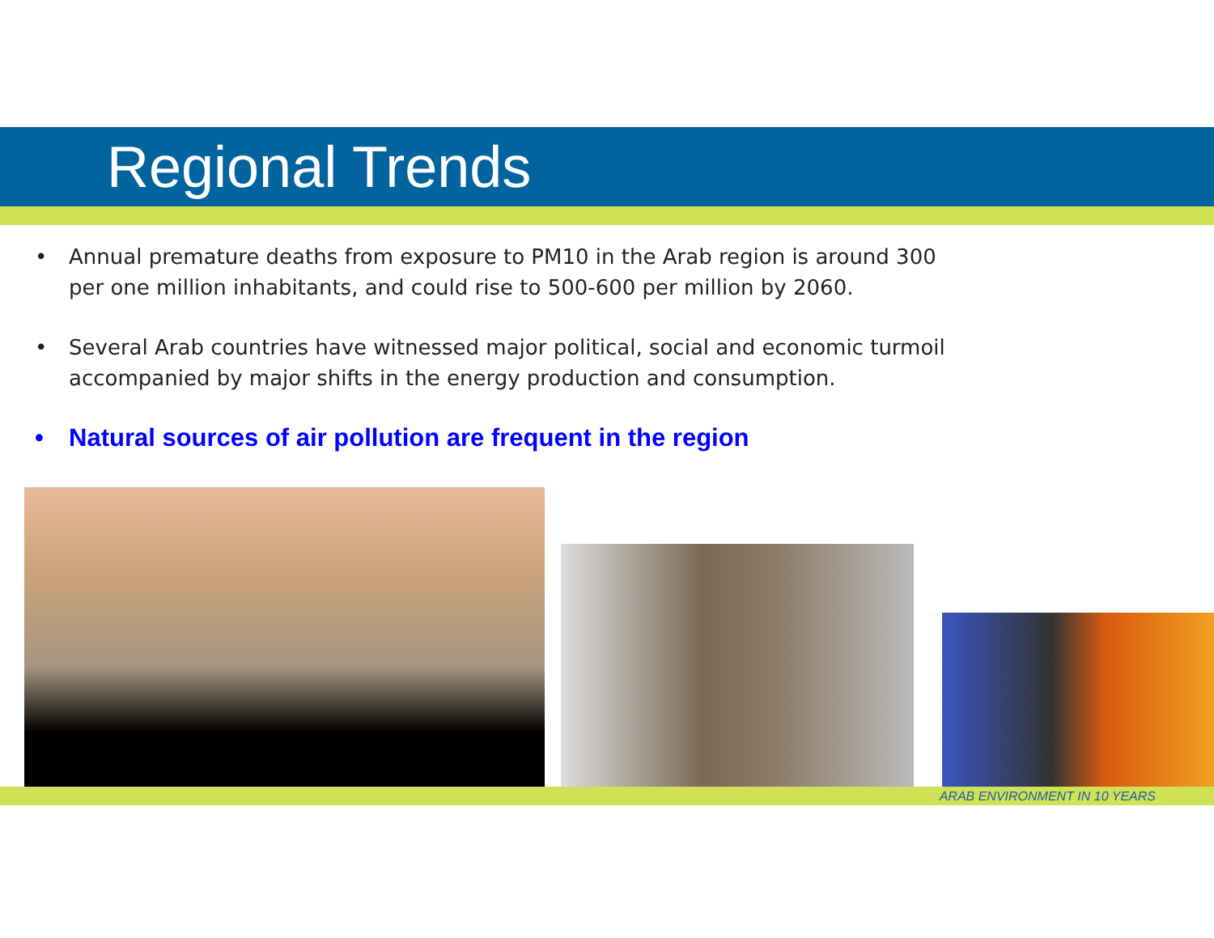Regional Trends
• Annual premature deaths from exposure to PM10 in the Arab region is around 300 per one million inhabitants, and could rise to 500-600 per million by 2060.
• Several Arab countries have witnessed major political, social and economic turmoil accompanied by major shifts in the energy production and consumption.
• Natural sources of air pollution are frequent in the region
ARAB ENVIRONMENT IN 10 YEARS